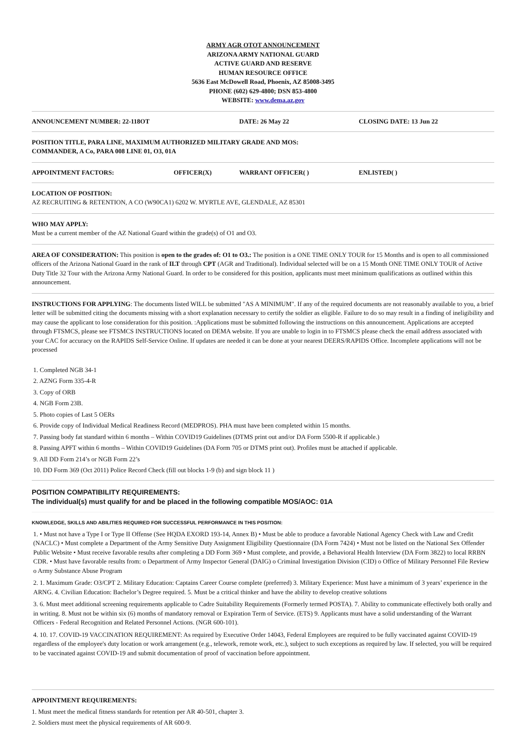ARMY AGR OTOT ANNOUNCEMENT
ARIZONA ARMY NATIONAL GUARD
ACTIVE GUARD AND RESERVE
HUMAN RESOURCE OFFICE
5636 East McDowell Road, Phoenix, AZ 85008-3495
PHONE (602) 629-4800; DSN 853-4800
WEBSITE: www.dema.az.gov
ANNOUNCEMENT NUMBER: 22-118OT DATE: 26 May 22 CLOSING DATE: 13 Jun 22
POSITION TITLE, PARA LINE, MAXIMUM AUTHORIZED MILITARY GRADE AND MOS:
COMMANDER, A Co, PARA 008 LINE 01, O3, 01A
APPOINTMENT FACTORS: OFFICER(X) WARRANT OFFICER( ) ENLISTED( )
LOCATION OF POSITION:
AZ RECRUITING & RETENTION, A CO (W90CA1) 6202 W. MYRTLE AVE, GLENDALE, AZ 85301
WHO MAY APPLY:
Must be a current member of the AZ National Guard within the grade(s) of O1 and O3.
AREA OF CONSIDERATION: This position is open to the grades of: O1 to O3.: The position is a ONE TIME ONLY TOUR for 15 Months and is open to all commissioned officers of the Arizona National Guard in the rank of ILT through CPT (AGR and Traditional). Individual selected will be on a 15 Month ONE TIME ONLY TOUR of Active Duty Title 32 Tour with the Arizona Army National Guard. In order to be considered for this position, applicants must meet minimum qualifications as outlined within this announcement.
INSTRUCTIONS FOR APPLYING: The documents listed WILL be submitted "AS A MINIMUM". If any of the required documents are not reasonably available to you, a brief letter will be submitted citing the documents missing with a short explanation necessary to certify the soldier as eligible. Failure to do so may result in a finding of ineligibility and may cause the applicant to lose consideration for this position. :Applications must be submitted following the instructions on this announcement. Applications are accepted through FTSMCS, please see FTSMCS INSTRUCTIONS located on DEMA website. If you are unable to login in to FTSMCS please check the email address associated with your CAC for accuracy on the RAPIDS Self-Service Online. If updates are needed it can be done at your nearest DEERS/RAPIDS Office. Incomplete applications will not be processed
1. Completed NGB 34-1
2. AZNG Form 335-4-R
3. Copy of ORB
4. NGB Form 23B.
5. Photo copies of Last 5 OERs
6. Provide copy of Individual Medical Readiness Record (MEDPROS). PHA must have been completed within 15 months.
7. Passing body fat standard within 6 months – Within COVID19 Guidelines (DTMS print out and/or DA Form 5500-R if applicable.)
8. Passing APFT within 6 months – Within COVID19 Guidelines (DA Form 705 or DTMS print out). Profiles must be attached if applicable.
9. All DD Form 214’s or NGB Form 22’s
10. DD Form 369 (Oct 2011) Police Record Check (fill out blocks 1-9 (b) and sign block 11 )
POSITION COMPATIBILITY REQUIREMENTS:
The individual(s) must qualify for and be placed in the following compatible MOS/AOC: 01A
KNOWLEDGE, SKILLS AND ABILITIES REQUIRED FOR SUCCESSFUL PERFORMANCE IN THIS POSITION:
1. • Must not have a Type I or Type II Offense (See HQDA EXORD 193-14, Annex B) • Must be able to produce a favorable National Agency Check with Law and Credit (NACLC) • Must complete a Department of the Army Sensitive Duty Assignment Eligibility Questionnaire (DA Form 7424) • Must not be listed on the National Sex Offender Public Website • Must receive favorable results after completing a DD Form 369 • Must complete, and provide, a Behavioral Health Interview (DA Form 3822) to local RRBN CDR. • Must have favorable results from: o Department of Army Inspector General (DAIG) o Criminal Investigation Division (CID) o Office of Military Personnel File Review o Army Substance Abuse Program
2. 1. Maximum Grade: O3/CPT 2. Military Education: Captains Career Course complete (preferred) 3. Military Experience: Must have a minimum of 3 years’ experience in the ARNG. 4. Civilian Education: Bachelor’s Degree required. 5. Must be a critical thinker and have the ability to develop creative solutions
3. 6. Must meet additional screening requirements applicable to Cadre Suitability Requirements (Formerly termed POSTA). 7. Ability to communicate effectively both orally and in writing. 8. Must not be within six (6) months of mandatory removal or Expiration Term of Service. (ETS) 9. Applicants must have a solid understanding of the Warrant Officers - Federal Recognition and Related Personnel Actions. (NGR 600-101).
4. 10. 17. COVID-19 VACCINATION REQUIREMENT: As required by Executive Order 14043, Federal Employees are required to be fully vaccinated against COVID-19 regardless of the employee's duty location or work arrangement (e.g., telework, remote work, etc.), subject to such exceptions as required by law. If selected, you will be required to be vaccinated against COVID-19 and submit documentation of proof of vaccination before appointment.
APPOINTMENT REQUIREMENTS:
1. Must meet the medical fitness standards for retention per AR 40-501, chapter 3.
2. Soldiers must meet the physical requirements of AR 600-9.